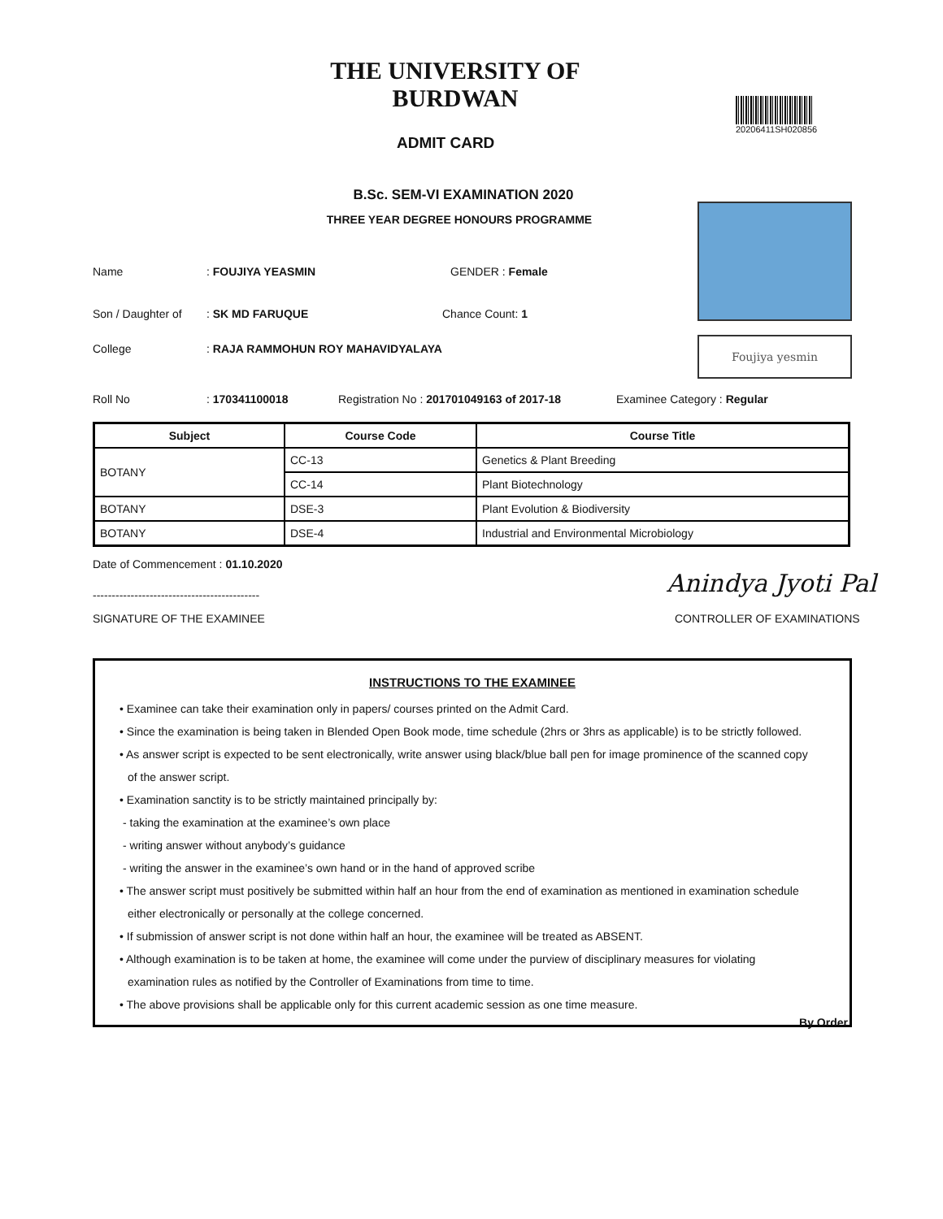THE UNIVERSITY OF BURDWAN
ADMIT CARD
20206411SH020856
B.Sc. SEM-VI EXAMINATION 2020
THREE YEAR DEGREE HONOURS PROGRAMME
Foujiya yesmin
Name: FOUJIYA YEASMIN GENDER : Female
Son / Daughter of: SK MD FARUQUE Chance Count: 1
College: RAJA RAMMOHUN ROY MAHAVIDYALAYA
Roll No: 170341100018 Registration No : 201701049163 of 2017-18 Examinee Category : Regular
| Subject | Course Code | Course Title |
| --- | --- | --- |
| BOTANY | CC-13 | Genetics & Plant Breeding |
| | CC-14 | Plant Biotechnology |
| BOTANY | DSE-3 | Plant Evolution & Biodiversity |
| BOTANY | DSE-4 | Industrial and Environmental Microbiology |
Date of Commencement : 01.10.2020
--------------------------------------------
Anindya Jyoti Pal
SIGNATURE OF THE EXAMINEE CONTROLLER OF EXAMINATIONS
INSTRUCTIONS TO THE EXAMINEE
• Examinee can take their examination only in papers/ courses printed on the Admit Card.
• Since the examination is being taken in Blended Open Book mode, time schedule (2hrs or 3hrs as applicable) is to be strictly followed.
• As answer script is expected to be sent electronically, write answer using black/blue ball pen for image prominence of the scanned copy
of the answer script.
• Examination sanctity is to be strictly maintained principally by:
- taking the examination at the examinee’s own place
- writing answer without anybody’s guidance
- writing the answer in the examinee’s own hand or in the hand of approved scribe
• The answer script must positively be submitted within half an hour from the end of examination as mentioned in examination schedule
either electronically or personally at the college concerned.
• If submission of answer script is not done within half an hour, the examinee will be treated as ABSENT.
• Although examination is to be taken at home, the examinee will come under the purview of disciplinary measures for violating
examination rules as notified by the Controller of Examinations from time to time.
• The above provisions shall be applicable only for this current academic session as one time measure.
By Order